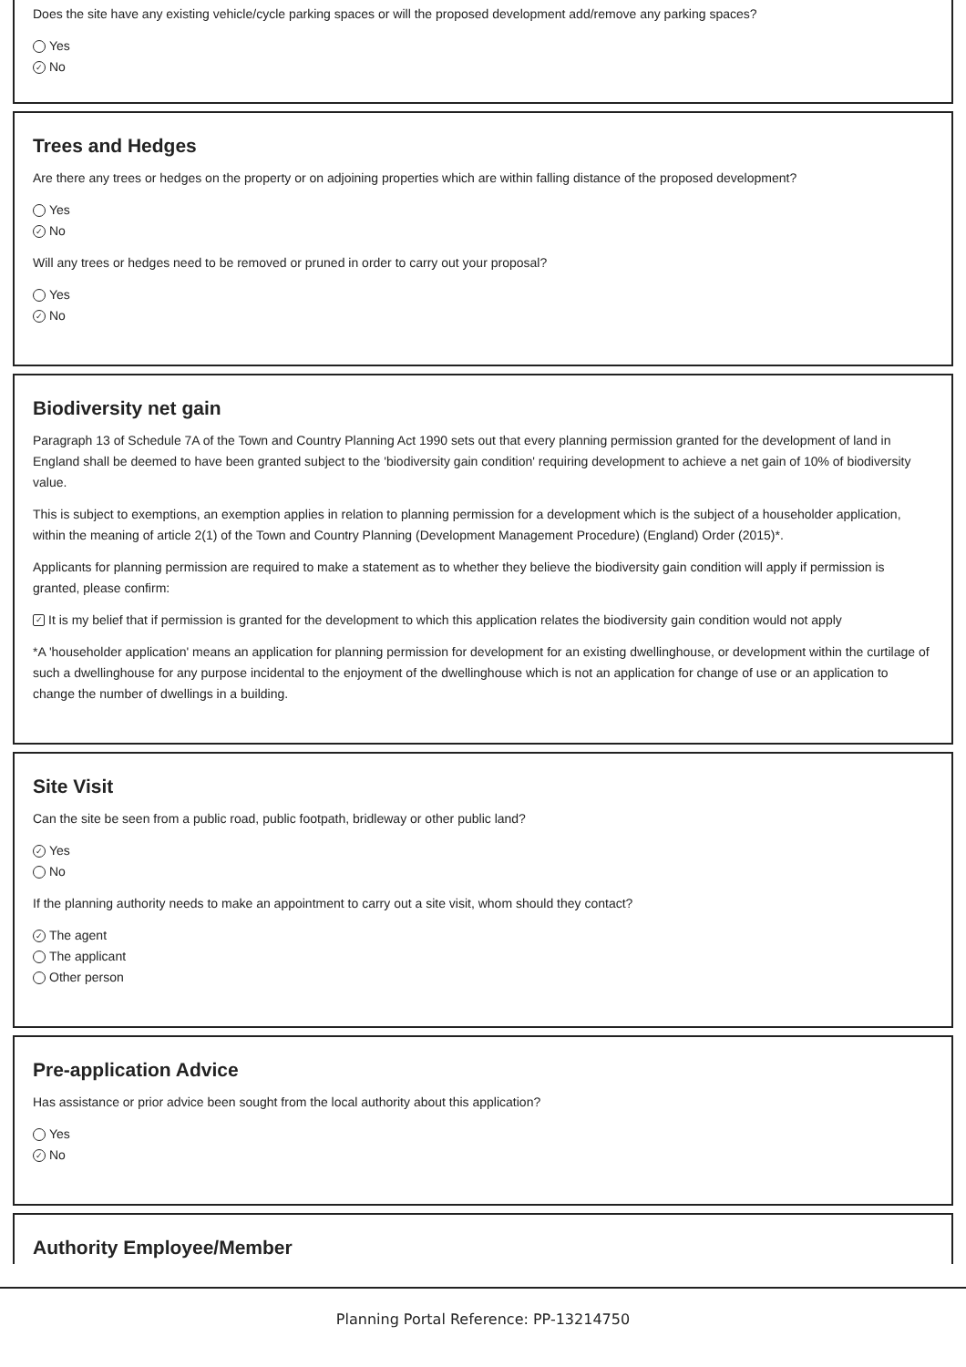Does the site have any existing vehicle/cycle parking spaces or will the proposed development add/remove any parking spaces?
Yes
✓ No
Trees and Hedges
Are there any trees or hedges on the property or on adjoining properties which are within falling distance of the proposed development?
Yes
✓ No
Will any trees or hedges need to be removed or pruned in order to carry out your proposal?
Yes
✓ No
Biodiversity net gain
Paragraph 13 of Schedule 7A of the Town and Country Planning Act 1990 sets out that every planning permission granted for the development of land in England shall be deemed to have been granted subject to the 'biodiversity gain condition' requiring development to achieve a net gain of 10% of biodiversity value.
This is subject to exemptions, an exemption applies in relation to planning permission for a development which is the subject of a householder application, within the meaning of article 2(1) of the Town and Country Planning (Development Management Procedure) (England) Order (2015)*.
Applicants for planning permission are required to make a statement as to whether they believe the biodiversity gain condition will apply if permission is granted, please confirm:
✓ It is my belief that if permission is granted for the development to which this application relates the biodiversity gain condition would not apply
*A 'householder application' means an application for planning permission for development for an existing dwellinghouse, or development within the curtilage of such a dwellinghouse for any purpose incidental to the enjoyment of the dwellinghouse which is not an application for change of use or an application to change the number of dwellings in a building.
Site Visit
Can the site be seen from a public road, public footpath, bridleway or other public land?
✓ Yes
No
If the planning authority needs to make an appointment to carry out a site visit, whom should they contact?
✓ The agent
The applicant
Other person
Pre-application Advice
Has assistance or prior advice been sought from the local authority about this application?
Yes
✓ No
Authority Employee/Member
Planning Portal Reference: PP-13214750